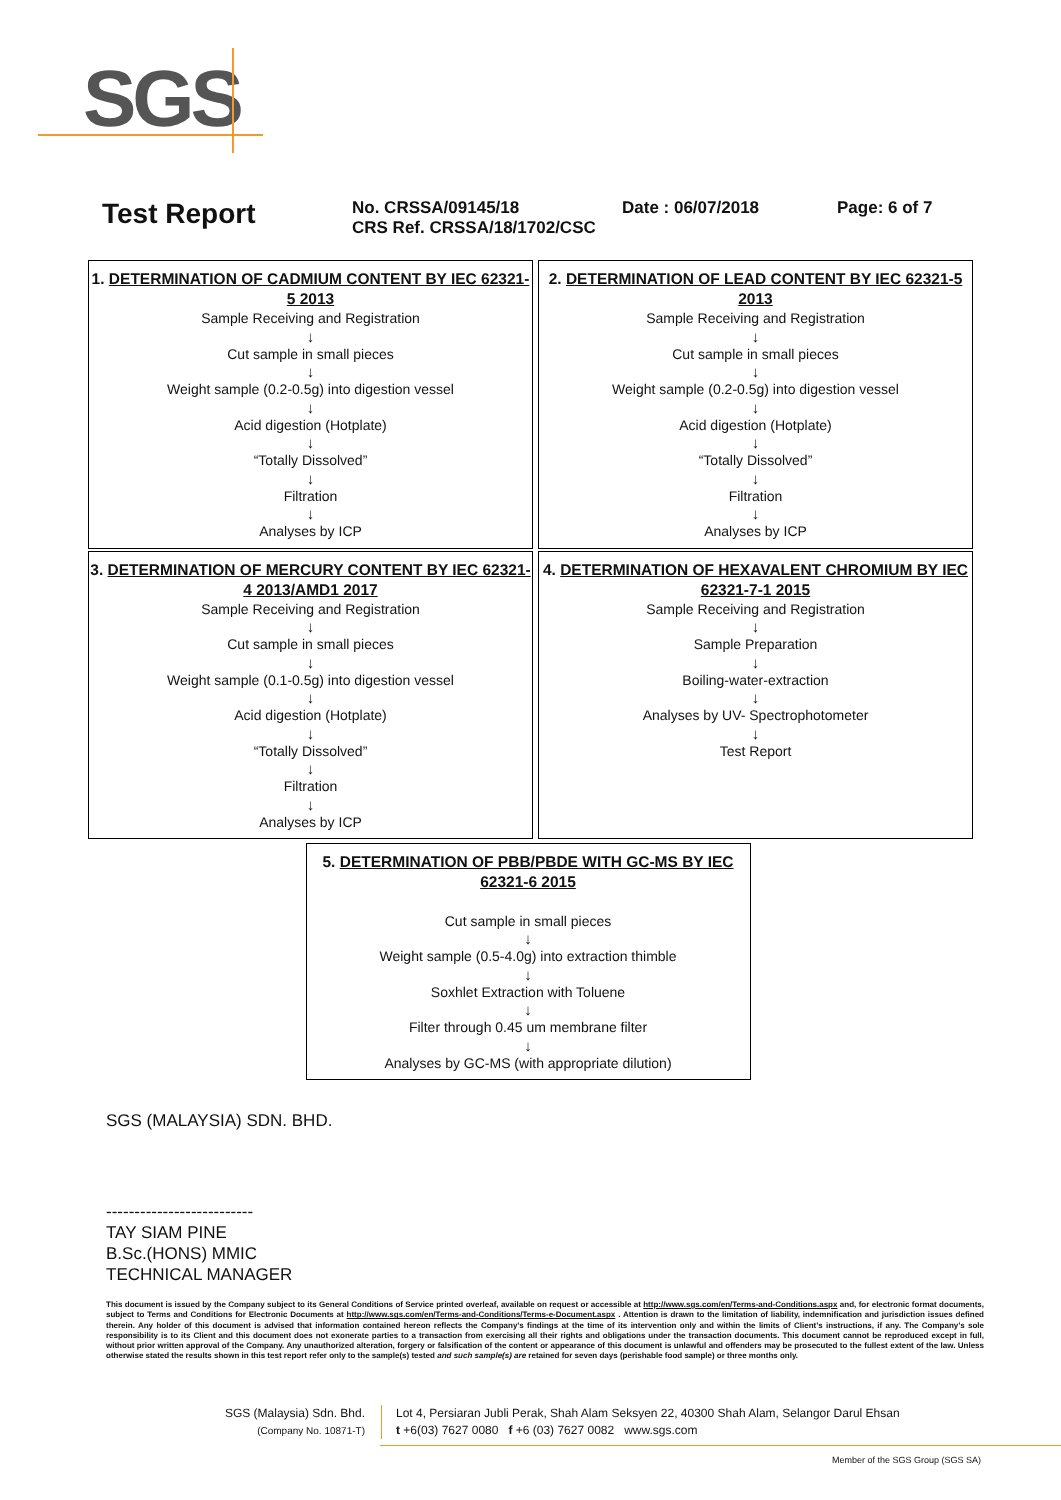SGS
Test Report
No. CRSSA/09145/18
CRS Ref. CRSSA/18/1702/CSC
Date : 06/07/2018 Page: 6 of 7
1. DETERMINATION OF CADMIUM CONTENT BY IEC 62321-5 2013
Sample Receiving and Registration
↓
Cut sample in small pieces
↓
Weight sample (0.2-0.5g) into digestion vessel
↓
Acid digestion (Hotplate)
↓
“Totally Dissolved”
↓
Filtration
↓
Analyses by ICP
2. DETERMINATION OF LEAD CONTENT BY IEC 62321-5 2013
Sample Receiving and Registration
↓
Cut sample in small pieces
↓
Weight sample (0.2-0.5g) into digestion vessel
↓
Acid digestion (Hotplate)
↓
“Totally Dissolved”
↓
Filtration
↓
Analyses by ICP
3. DETERMINATION OF MERCURY CONTENT BY IEC 62321-4 2013/AMD1 2017
Sample Receiving and Registration
↓
Cut sample in small pieces
↓
Weight sample (0.1-0.5g) into digestion vessel
↓
Acid digestion (Hotplate)
↓
“Totally Dissolved”
↓
Filtration
↓
Analyses by ICP
4. DETERMINATION OF HEXAVALENT CHROMIUM BY IEC 62321-7-1 2015
Sample Receiving and Registration
↓
Sample Preparation
↓
Boiling-water-extraction
↓
Analyses by UV- Spectrophotometer
↓
Test Report
5. DETERMINATION OF PBB/PBDE WITH GC-MS BY IEC 62321-6 2015
Cut sample in small pieces
↓
Weight sample (0.5-4.0g) into extraction thimble
↓
Soxhlet Extraction with Toluene
↓
Filter through 0.45 um membrane filter
↓
Analyses by GC-MS (with appropriate dilution)
SGS (MALAYSIA) SDN. BHD.
--------------------------
TAY SIAM PINE
B.Sc.(HONS) MMIC
TECHNICAL MANAGER
This document is issued by the Company subject to its General Conditions of Service printed overleaf, available on request or accessible at http://www.sgs.com/en/Terms-and-Conditions.aspx and, for electronic format documents, subject to Terms and Conditions for Electronic Documents at http://www.sgs.com/en/Terms-and-Conditions/Terms-e-Document.aspx . Attention is drawn to the limitation of liability, indemnification and jurisdiction issues defined therein. Any holder of this document is advised that information contained hereon reflects the Company’s findings at the time of its intervention only and within the limits of Client’s instructions, if any. The Company’s sole responsibility is to its Client and this document does not exonerate parties to a transaction from exercising all their rights and obligations under the transaction documents. This document cannot be reproduced except in full, without prior written approval of the Company. Any unauthorized alteration, forgery or falsification of the content or appearance of this document is unlawful and offenders may be prosecuted to the fullest extent of the law. Unless otherwise stated the results shown in this test report refer only to the sample(s) tested and such sample(s) are retained for seven days (perishable food sample) or three months only.
SGS (Malaysia) Sdn. Bhd.
(Company No. 10871-T)
Lot 4, Persiaran Jubli Perak, Shah Alam Seksyen 22, 40300 Shah Alam, Selangor Darul Ehsan
t +6(03) 7627 0080 f +6 (03) 7627 0082 www.sgs.com
Member of the SGS Group (SGS SA)